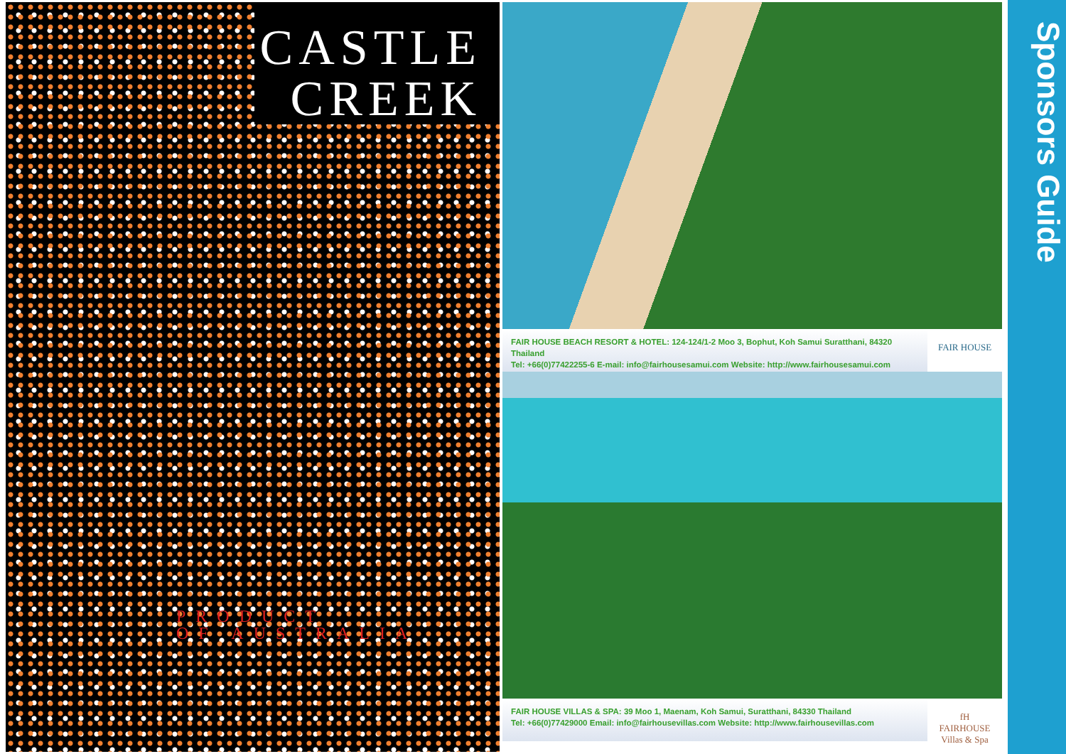CASTLE
CREEK
PRODUCT
OF AUSTRALIA
FAIR HOUSE BEACH RESORT & HOTEL: 124-124/1-2 Moo 3, Bophut, Koh Samui Suratthani, 84320 Thailand
Tel: +66(0)77422255-6 E-mail: info@fairhousesamui.com Website: http://www.fairhousesamui.com
FAIR HOUSE
FAIR HOUSE VILLAS & SPA: 39 Moo 1, Maenam, Koh Samui, Suratthani, 84330 Thailand
Tel: +66(0)77429000 Email: info@fairhousevillas.com Website: http://www.fairhousevillas.com
fH
FAIRHOUSE
Villas & Spa
Sponsors Guide